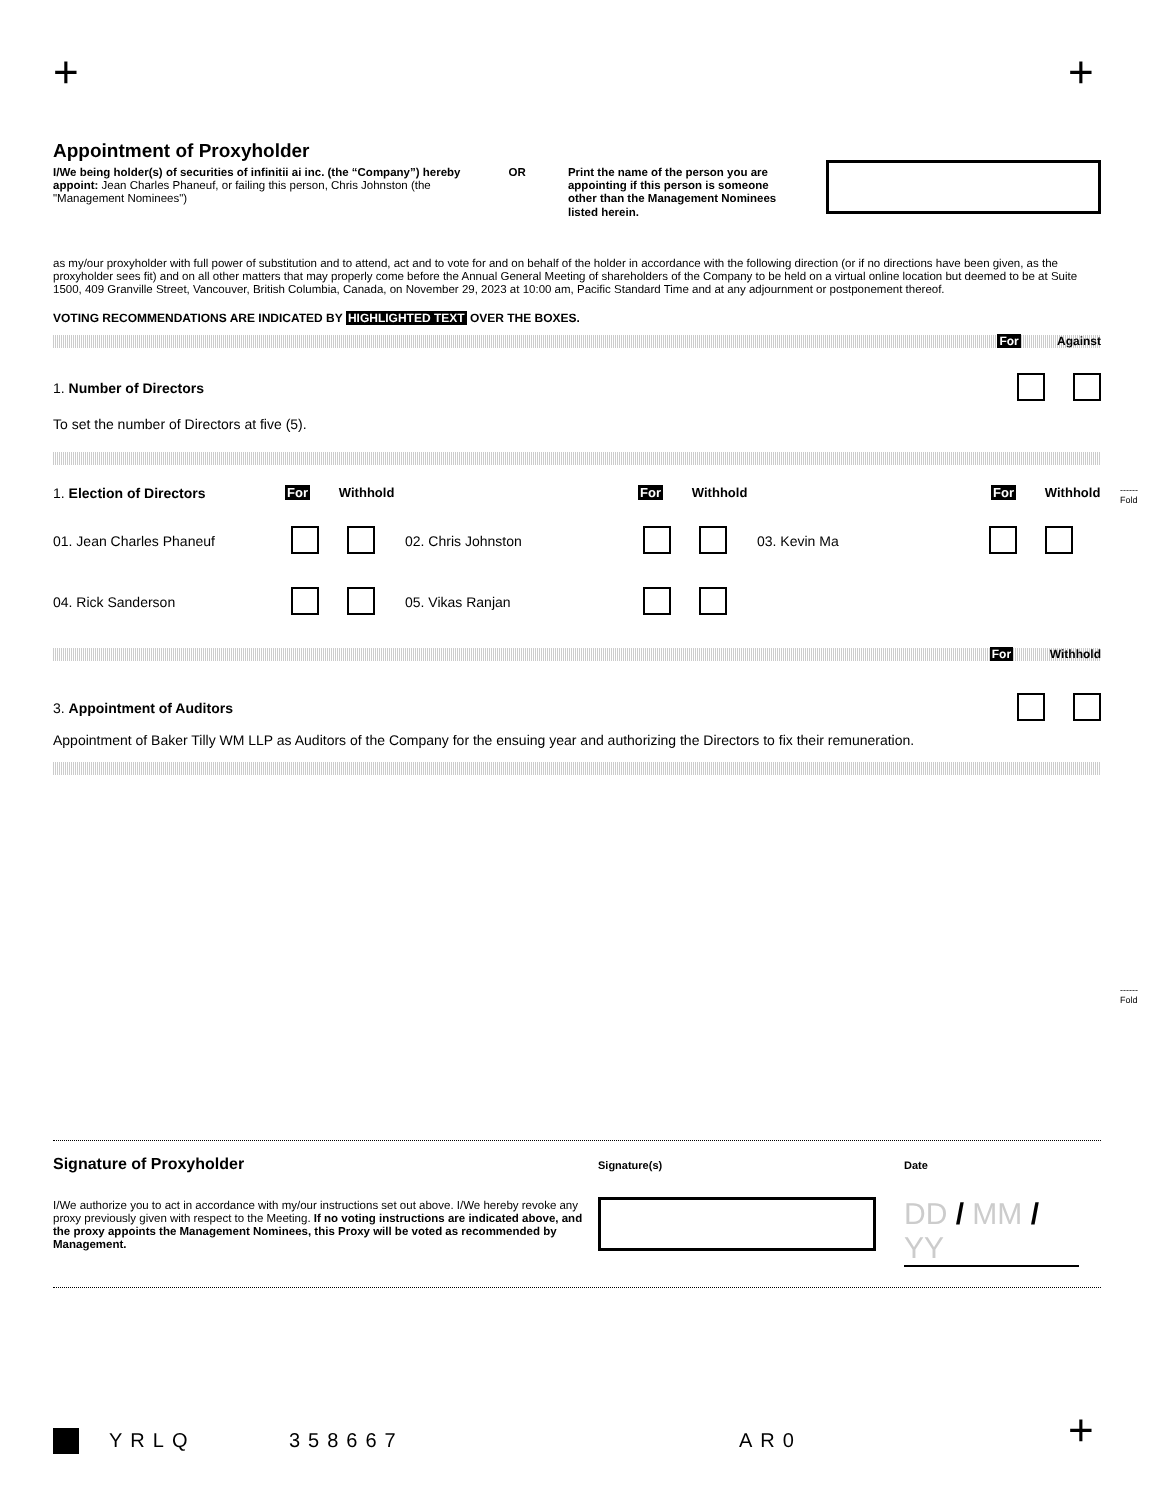+ +
------
Fold
------
Fold
Appointment of Proxyholder
I/We being holder(s) of securities of infinitii ai inc. (the “Company”) hereby appoint: Jean Charles Phaneuf, or failing this person, Chris Johnston (the "Management Nominees")
OR Print the name of the person you are appointing if this person is someone other than the Management Nominees listed herein.
as my/our proxyholder with full power of substitution and to attend, act and to vote for and on behalf of the holder in accordance with the following direction (or if no directions have been given, as the proxyholder sees fit) and on all other matters that may properly come before the Annual General Meeting of shareholders of the Company to be held on a virtual online location but deemed to be at Suite 1500, 409 Granville Street, Vancouver, British Columbia, Canada, on November 29, 2023 at 10:00 am, Pacific Standard Time and at any adjournment or postponement thereof.
VOTING RECOMMENDATIONS ARE INDICATED BY HIGHLIGHTED TEXT OVER THE BOXES.
For Against
1. Number of Directors
To set the number of Directors at five (5).
1. Election of Directors For Withhold For Withhold For Withhold
01. Jean Charles Phaneuf 02. Chris Johnston 03. Kevin Ma
04. Rick Sanderson 05. Vikas Ranjan
For Withhold
3. Appointment of Auditors
Appointment of Baker Tilly WM LLP as Auditors of the Company for the ensuing year and authorizing the Directors to fix their remuneration.
Signature of Proxyholder
I/We authorize you to act in accordance with my/our instructions set out above. I/We hereby revoke any proxy previously given with respect to the Meeting. If no voting instructions are indicated above, and the proxy appoints the Management Nominees, this Proxy will be voted as recommended by Management.
Signature(s) Date
DD / MM / YY
YRLQ 358667 AR0
+